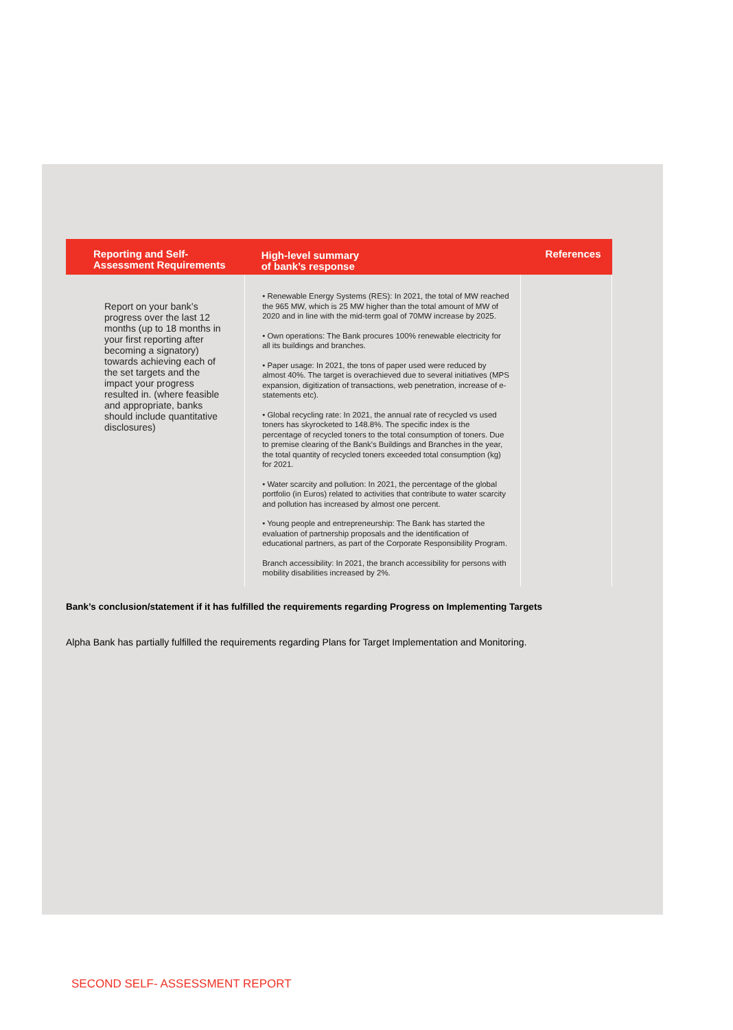| Reporting and Self- Assessment Requirements | High-level summary of bank’s response | References |
| --- | --- | --- |
| Report on your bank’s progress over the last 12 months (up to 18 months in your first reporting after becoming a signatory) towards achieving each of the set targets and the impact your progress resulted in. (where feasible and appropriate, banks should include quantitative disclosures) | • Renewable Energy Systems (RES): In 2021, the total of MW reached the 965 MW, which is 25 MW higher than the total amount of MW of 2020 and in line with the mid-term goal of 70MW increase by 2025. • Own operations: The Bank procures 100% renewable electricity for all its buildings and branches. • Paper usage: In 2021, the tons of paper used were reduced by almost 40%. The target is overachieved due to several initiatives (MPS expansion, digitization of transactions, web penetration, increase of e- statements etc). • Global recycling rate: In 2021, the annual rate of recycled vs used toners has skyrocketed to 148.8%. The specific index is the percentage of recycled toners to the total consumption of toners. Due to premise clearing of the Bank's Buildings and Branches in the year, the total quantity of recycled toners exceeded total consumption (kg) for 2021. • Water scarcity and pollution: In 2021, the percentage of the global portfolio (in Euros) related to activities that contribute to water scarcity and pollution has increased by almost one percent. • Young people and entrepreneurship: The Bank has started the evaluation of partnership proposals and the identification of educational partners, as part of the Corporate Responsibility Program. Branch accessibility: In 2021, the branch accessibility for persons with mobility disabilities increased by 2%. | |
Bank’s conclusion/statement if it has fulfilled the requirements regarding Progress on Implementing Targets
Alpha Bank has partially fulfilled the requirements regarding Plans for Target Implementation and Monitoring.
SECOND SELF- ASSESSMENT REPORT